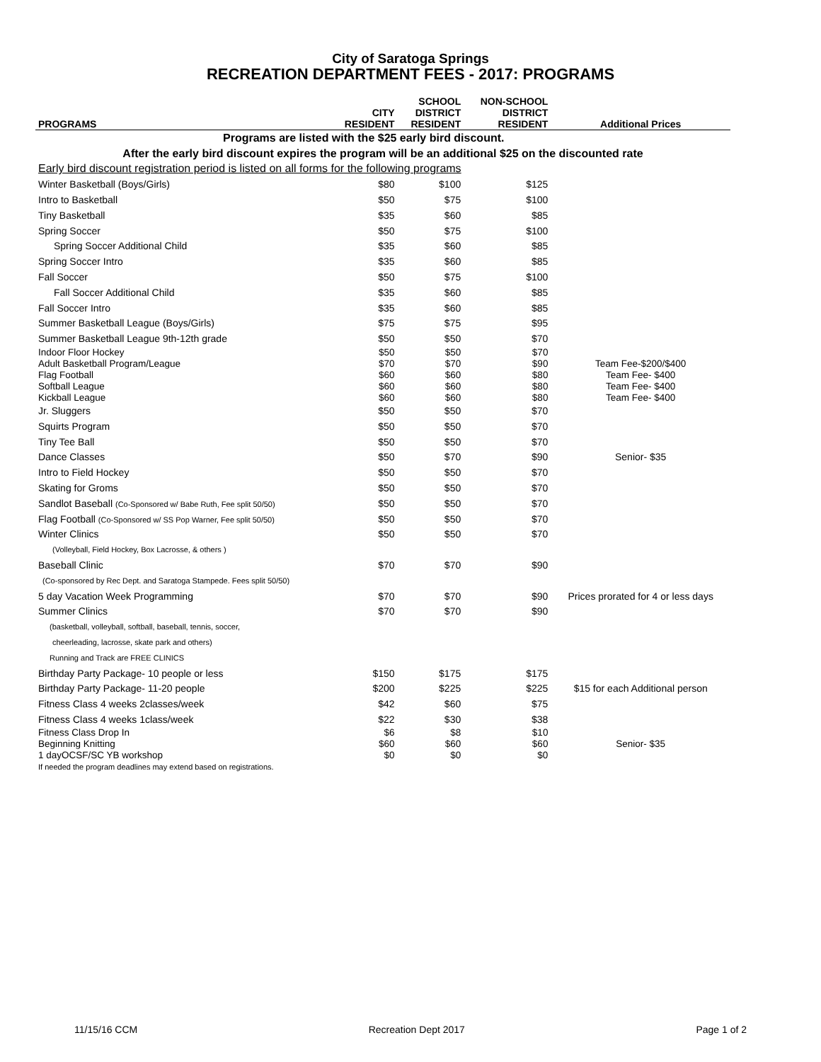City of Saratoga Springs
RECREATION DEPARTMENT FEES - 2017: PROGRAMS
| | | SCHOOL | NON-SCHOOL | |
| --- | --- | --- | --- | --- |
| | CITY | DISTRICT | DISTRICT | |
| PROGRAMS | RESIDENT | RESIDENT | RESIDENT | Additional Prices |
| Programs are listed with the $25 early bird discount. | | | | |
| After the early bird discount expires the program will be an additional $25 on the discounted rate | | | | |
| Early bird discount registration period is listed on all forms for the following programs | | | | |
| Winter Basketball (Boys/Girls) | $80 | $100 | $125 | |
| Intro to Basketball | $50 | $75 | $100 | |
| Tiny Basketball | $35 | $60 | $85 | |
| Spring Soccer | $50 | $75 | $100 | |
| Spring Soccer Additional Child | $35 | $60 | $85 | |
| Spring Soccer Intro | $35 | $60 | $85 | |
| Fall Soccer | $50 | $75 | $100 | |
| Fall Soccer Additional Child | $35 | $60 | $85 | |
| Fall Soccer Intro | $35 | $60 | $85 | |
| Summer Basketball League (Boys/Girls) | $75 | $75 | $95 | |
| Summer Basketball League 9th-12th grade | $50 | $50 | $70 | |
| Indoor Floor Hockey | $50 | $50 | $70 | |
| Adult Basketball Program/League | $70 | $70 | $90 | Team Fee-$200/$400 |
| Flag Football | $60 | $60 | $80 | Team Fee- $400 |
| Softball League | $60 | $60 | $80 | Team Fee- $400 |
| Kickball League | $60 | $60 | $80 | Team Fee- $400 |
| Jr. Sluggers | $50 | $50 | $70 | |
| Squirts Program | $50 | $50 | $70 | |
| Tiny Tee Ball | $50 | $50 | $70 | |
| Dance Classes | $50 | $70 | $90 | Senior- $35 |
| Intro to Field Hockey | $50 | $50 | $70 | |
| Skating for Groms | $50 | $50 | $70 | |
| Sandlot Baseball (Co-Sponsored w/ Babe Ruth, Fee split 50/50) | $50 | $50 | $70 | |
| Flag Football (Co-Sponsored w/ SS Pop Warner, Fee split 50/50) | $50 | $50 | $70 | |
| Winter Clinics | $50 | $50 | $70 | |
| (Volleyball, Field Hockey, Box Lacrosse, & others ) | | | | |
| Baseball Clinic | $70 | $70 | $90 | |
| (Co-sponsored by Rec Dept. and Saratoga Stampede. Fees split 50/50) | | | | |
| 5 day Vacation Week Programming | $70 | $70 | $90 | Prices prorated for 4 or less days |
| Summer Clinics | $70 | $70 | $90 | |
| (basketball, volleyball, softball, baseball, tennis, soccer, | | | | |
| cheerleading, lacrosse, skate park and others) | | | | |
| Running and Track are FREE CLINICS | | | | |
| Birthday Party Package- 10 people or less | $150 | $175 | $175 | |
| Birthday Party Package- 11-20 people | $200 | $225 | $225 | $15 for each Additional person |
| Fitness Class 4 weeks 2classes/week | $42 | $60 | $75 | |
| Fitness Class 4 weeks 1class/week | $22 | $30 | $38 | |
| Fitness Class Drop In | $6 | $8 | $10 | |
| Beginning Knitting | $60 | $60 | $60 | Senior- $35 |
| 1 dayOCSF/SC YB workshop | $0 | $0 | $0 | |
| If needed the program deadlines may extend based on registrations. | | | | |
11/15/16 CCM Recreation Dept 2017 Page 1 of 2